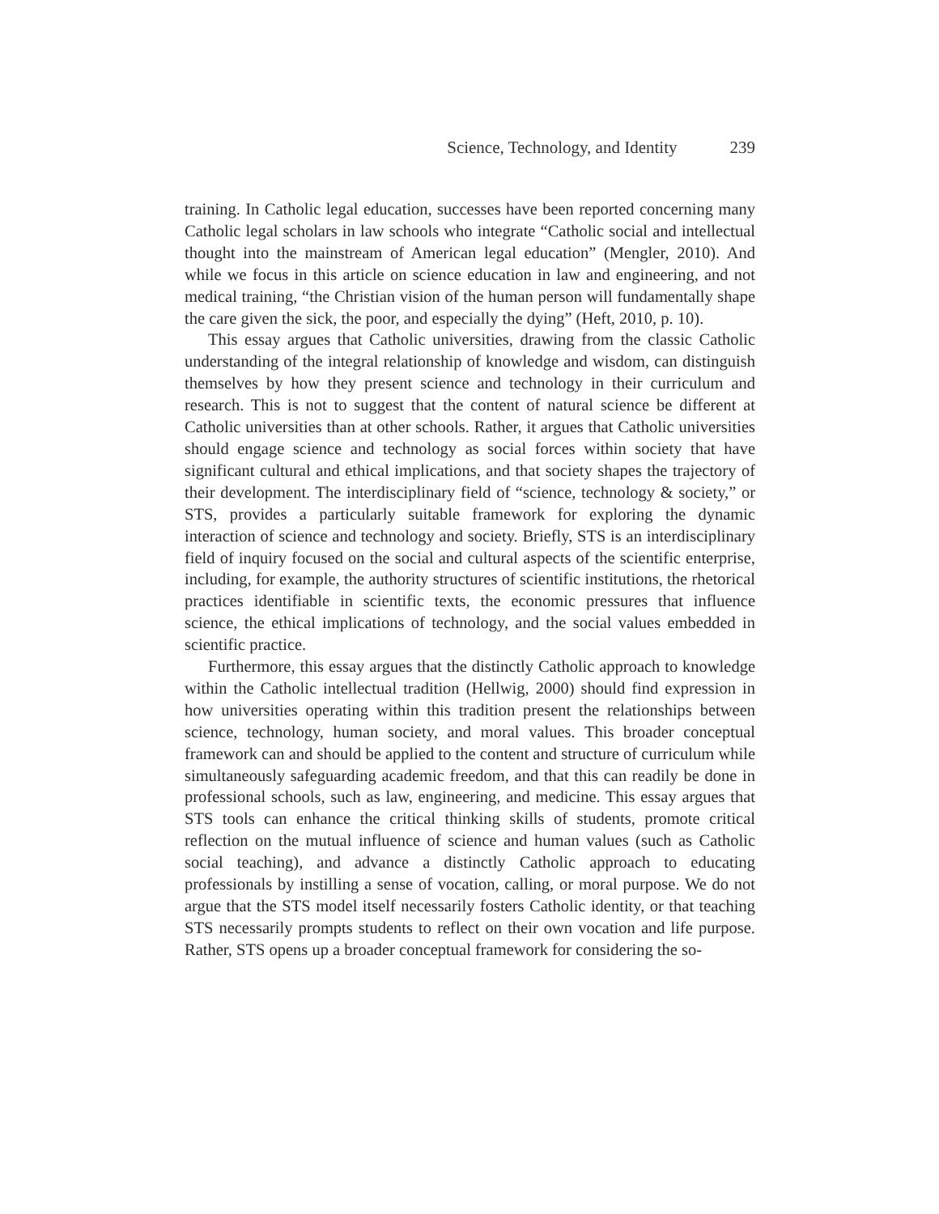Science, Technology, and Identity 239
training. In Catholic legal education, successes have been reported concerning many Catholic legal scholars in law schools who integrate “Catholic social and intellectual thought into the mainstream of American legal education” (Mengler, 2010). And while we focus in this article on science education in law and engineering, and not medical training, “the Christian vision of the human person will fundamentally shape the care given the sick, the poor, and especially the dying” (Heft, 2010, p. 10).
This essay argues that Catholic universities, drawing from the classic Catholic understanding of the integral relationship of knowledge and wisdom, can distinguish themselves by how they present science and technology in their curriculum and research. This is not to suggest that the content of natural science be different at Catholic universities than at other schools. Rather, it argues that Catholic universities should engage science and technology as social forces within society that have significant cultural and ethical implications, and that society shapes the trajectory of their development. The interdisciplinary field of “science, technology & society,” or STS, provides a particularly suitable framework for exploring the dynamic interaction of science and technology and society. Briefly, STS is an interdisciplinary field of inquiry focused on the social and cultural aspects of the scientific enterprise, including, for example, the authority structures of scientific institutions, the rhetorical practices identifiable in scientific texts, the economic pressures that influence science, the ethical implications of technology, and the social values embedded in scientific practice.
Furthermore, this essay argues that the distinctly Catholic approach to knowledge within the Catholic intellectual tradition (Hellwig, 2000) should find expression in how universities operating within this tradition present the relationships between science, technology, human society, and moral values. This broader conceptual framework can and should be applied to the content and structure of curriculum while simultaneously safeguarding academic freedom, and that this can readily be done in professional schools, such as law, engineering, and medicine. This essay argues that STS tools can enhance the critical thinking skills of students, promote critical reflection on the mutual influence of science and human values (such as Catholic social teaching), and advance a distinctly Catholic approach to educating professionals by instilling a sense of vocation, calling, or moral purpose. We do not argue that the STS model itself necessarily fosters Catholic identity, or that teaching STS necessarily prompts students to reflect on their own vocation and life purpose. Rather, STS opens up a broader conceptual framework for considering the so-